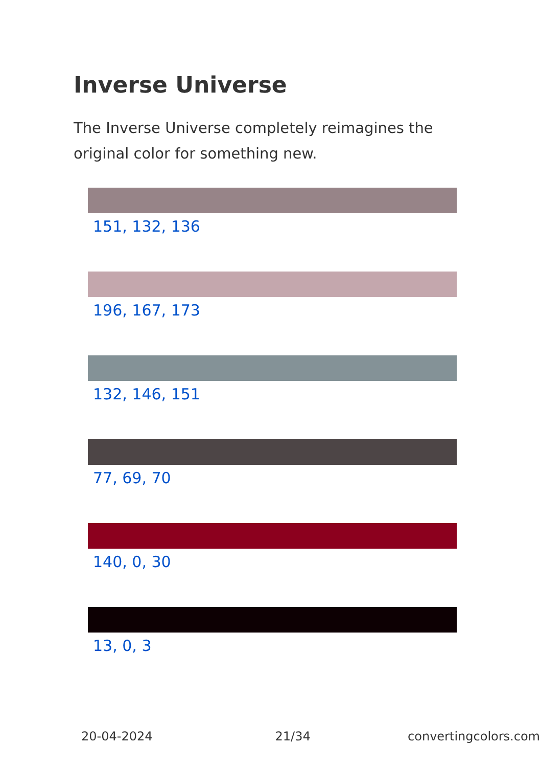Inverse Universe
The Inverse Universe completely reimagines the original color for something new.
151, 132, 136
196, 167, 173
132, 146, 151
77, 69, 70
140, 0, 30
13, 0, 3
20-04-2024 21/34 convertingcolors.com